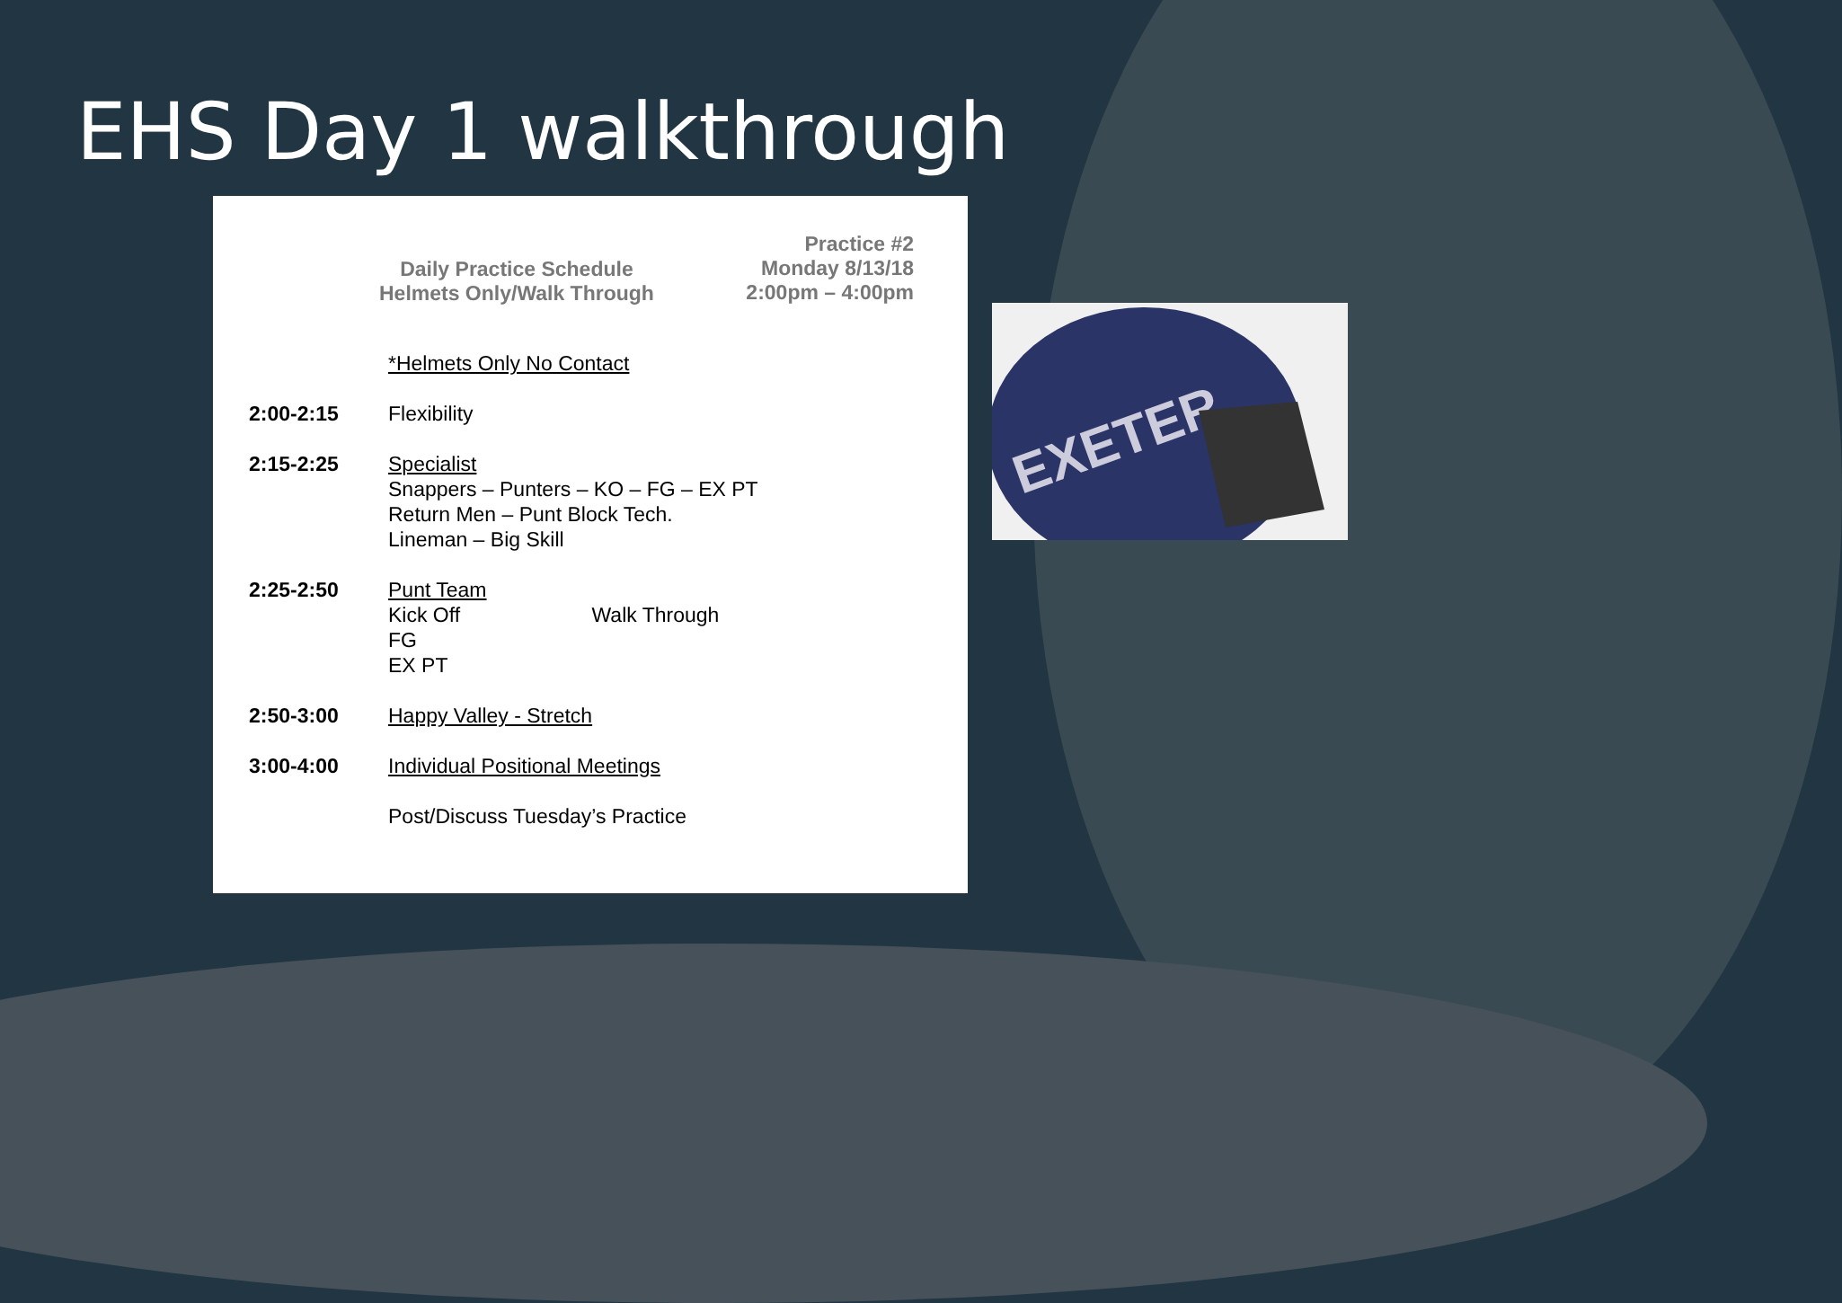EHS Day 1 walkthrough
Daily Practice Schedule
Helmets Only/Walk Through
Practice #2
Monday 8/13/18
2:00pm – 4:00pm
| | *Helmets Only No Contact |
| 2:00-2:15 | Flexibility |
| 2:15-2:25 | Specialist Snappers – Punters – KO – FG – EX PT Return Men – Punt Block Tech. Lineman – Big Skill |
| 2:25-2:50 | Punt Team Kick Off Walk Through FG EX PT |
| 2:50-3:00 | Happy Valley - Stretch |
| 3:00-4:00 | Individual Positional Meetings Post/Discuss Tuesday’s Practice |
EXETER